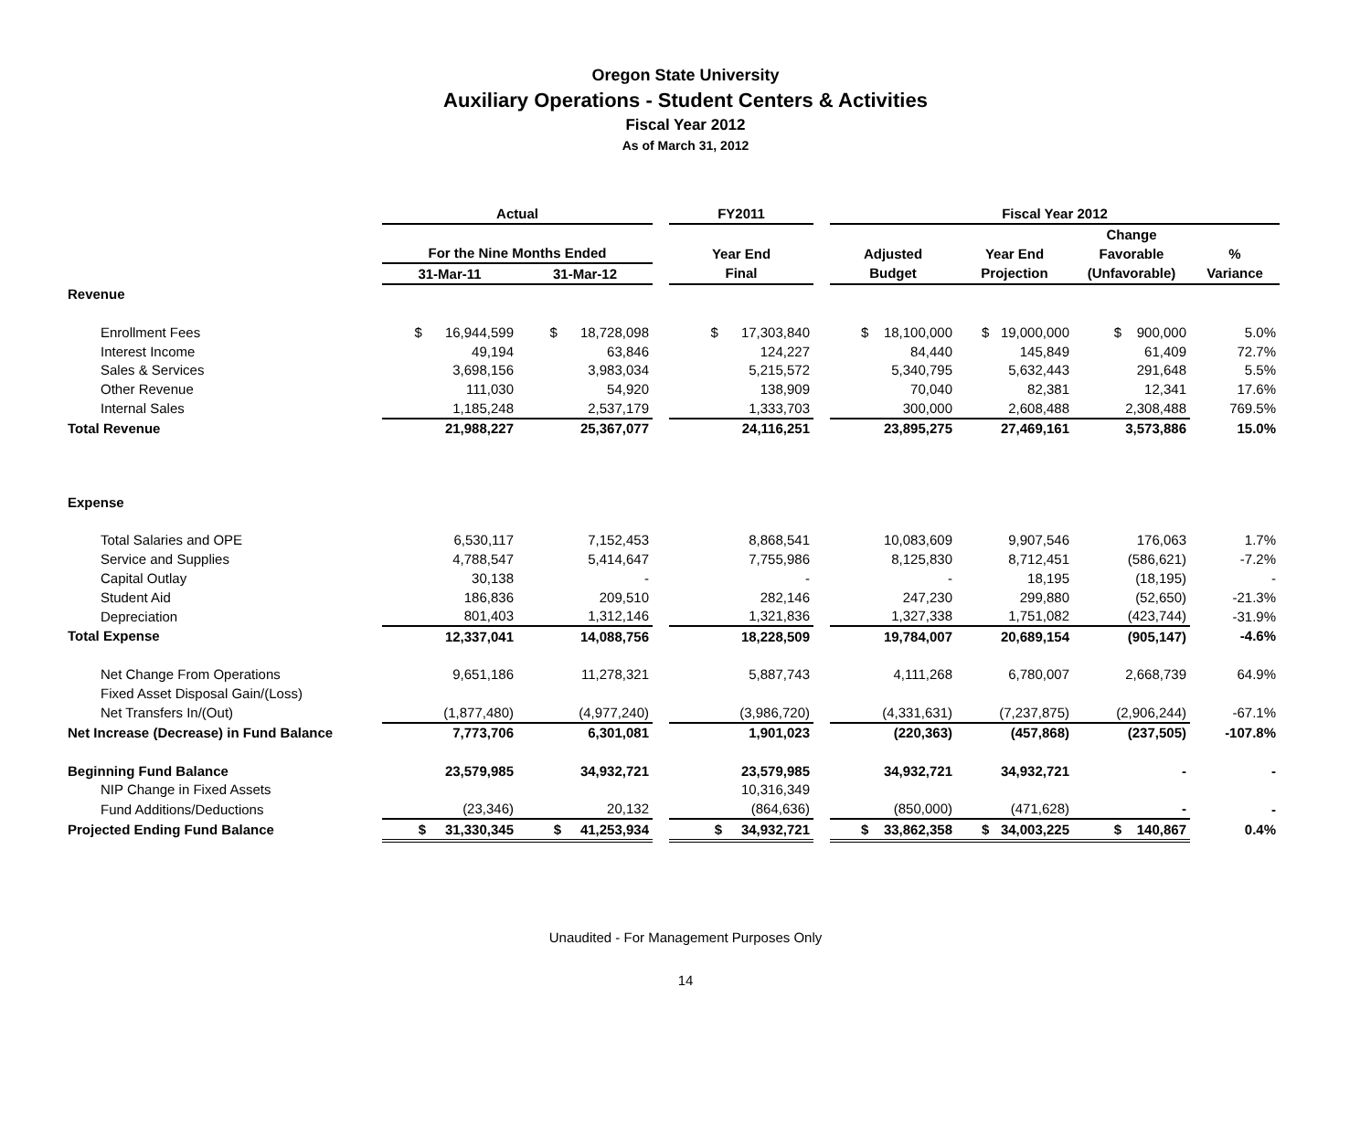Oregon State University
Auxiliary Operations - Student Centers & Activities
Fiscal Year 2012
As of March 31, 2012
| | Actual | | | FY2011 | | Fiscal Year 2012 | | | |
| --- | --- | --- | --- | --- | --- | --- | --- | --- | --- |
| | | | | | | | | Change | |
| | For the Nine Months Ended | | | Year End | | Adjusted | Year End | Favorable | % |
| | 31-Mar-11 | 31-Mar-12 | | Final | | Budget | Projection | (Unfavorable) | Variance |
| Revenue | | | | | | | | | |
| Enrollment Fees | $ 16,944,599 | $ 18,728,098 | | $ 17,303,840 | | $ 18,100,000 | $ 19,000,000 | $ 900,000 | 5.0% |
| Interest Income | 49,194 | 63,846 | | 124,227 | | 84,440 | 145,849 | 61,409 | 72.7% |
| Sales & Services | 3,698,156 | 3,983,034 | | 5,215,572 | | 5,340,795 | 5,632,443 | 291,648 | 5.5% |
| Other Revenue | 111,030 | 54,920 | | 138,909 | | 70,040 | 82,381 | 12,341 | 17.6% |
| Internal Sales | 1,185,248 | 2,537,179 | | 1,333,703 | | 300,000 | 2,608,488 | 2,308,488 | 769.5% |
| Total Revenue | 21,988,227 | 25,367,077 | | 24,116,251 | | 23,895,275 | 27,469,161 | 3,573,886 | 15.0% |
| Expense | | | | | | | | | |
| Total Salaries and OPE | 6,530,117 | 7,152,453 | | 8,868,541 | | 10,083,609 | 9,907,546 | 176,063 | 1.7% |
| Service and Supplies | 4,788,547 | 5,414,647 | | 7,755,986 | | 8,125,830 | 8,712,451 | (586,621) | -7.2% |
| Capital Outlay | 30,138 | - | | - | | - | 18,195 | (18,195) | - |
| Student Aid | 186,836 | 209,510 | | 282,146 | | 247,230 | 299,880 | (52,650) | -21.3% |
| Depreciation | 801,403 | 1,312,146 | | 1,321,836 | | 1,327,338 | 1,751,082 | (423,744) | -31.9% |
| Total Expense | 12,337,041 | 14,088,756 | | 18,228,509 | | 19,784,007 | 20,689,154 | (905,147) | -4.6% |
| Net Change From Operations | 9,651,186 | 11,278,321 | | 5,887,743 | | 4,111,268 | 6,780,007 | 2,668,739 | 64.9% |
| Fixed Asset Disposal Gain/(Loss) | | | | | | | | | |
| Net Transfers In/(Out) | (1,877,480) | (4,977,240) | | (3,986,720) | | (4,331,631) | (7,237,875) | (2,906,244) | -67.1% |
| Net Increase (Decrease) in Fund Balance | 7,773,706 | 6,301,081 | | 1,901,023 | | (220,363) | (457,868) | (237,505) | -107.8% |
| Beginning Fund Balance | 23,579,985 | 34,932,721 | | 23,579,985 | | 34,932,721 | 34,932,721 | - | - |
| NIP Change in Fixed Assets | | | | 10,316,349 | | | | | |
| Fund Additions/Deductions | (23,346) | 20,132 | | (864,636) | | (850,000) | (471,628) | - | - |
| Projected Ending Fund Balance | $ 31,330,345 | $ 41,253,934 | | $ 34,932,721 | | $ 33,862,358 | $ 34,003,225 | $ 140,867 | 0.4% |
Unaudited - For Management Purposes Only
14